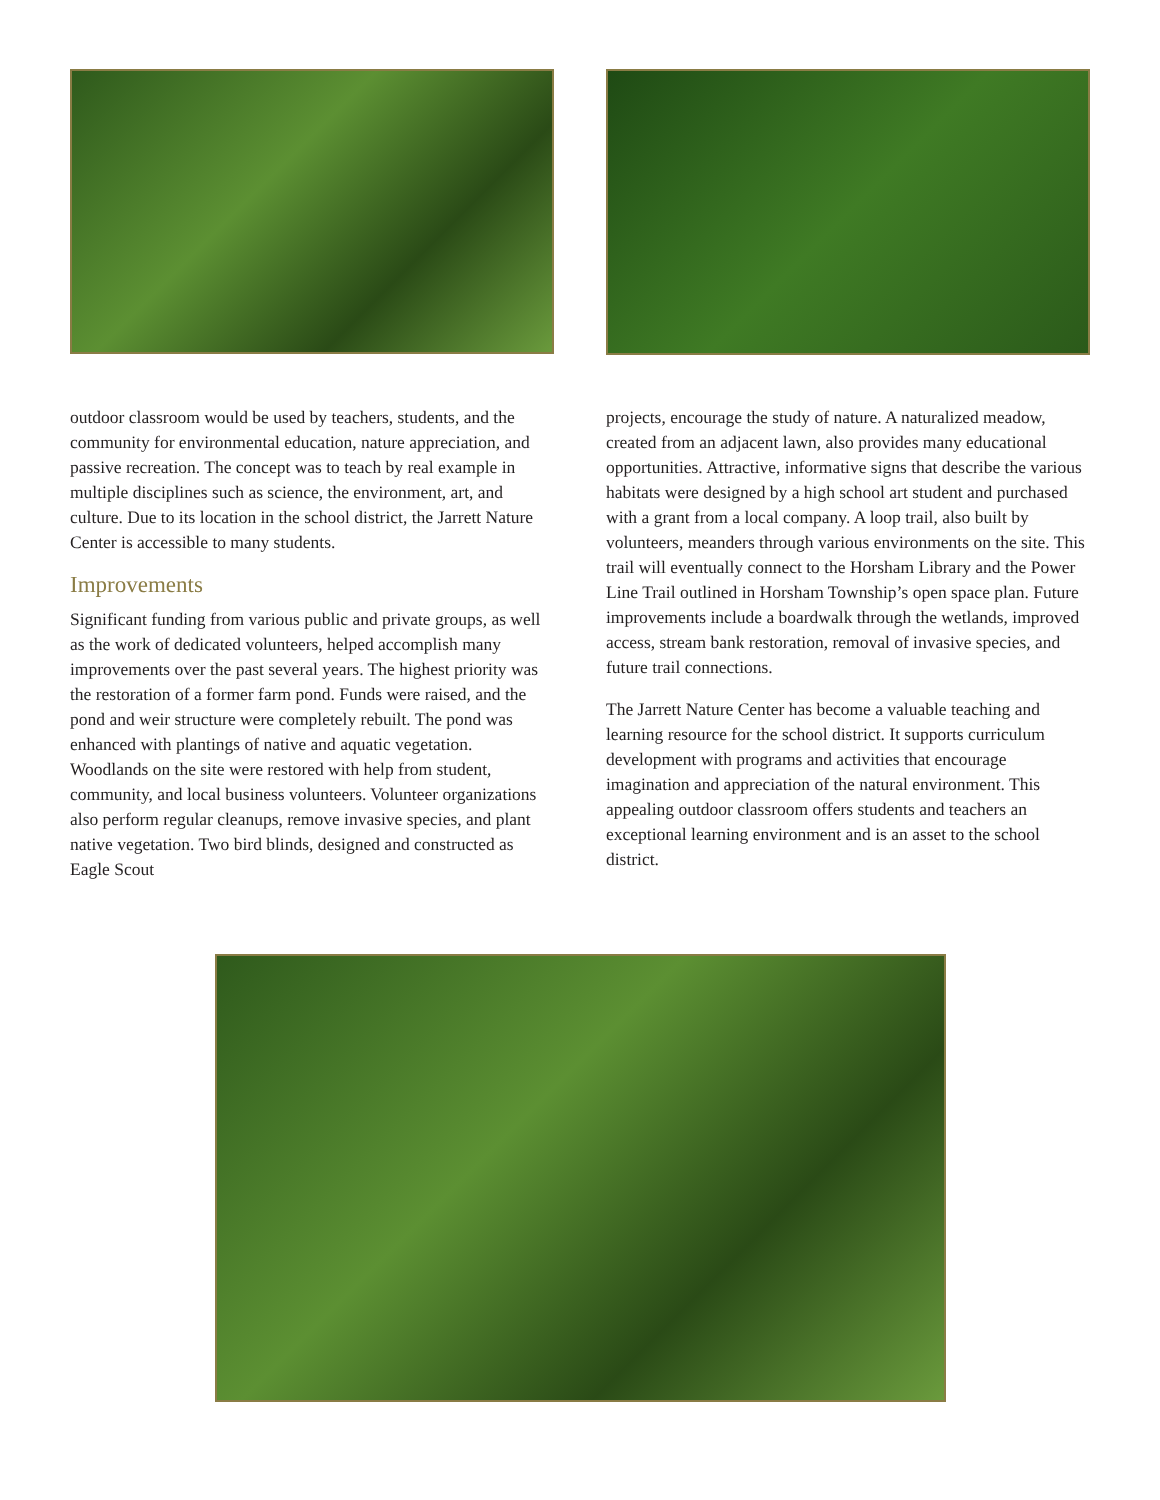outdoor classroom would be used by teachers, students, and the community for environmental education, nature appreciation, and passive recreation. The concept was to teach by real example in multiple disciplines such as science, the environment, art, and culture. Due to its location in the school district, the Jarrett Nature Center is accessible to many students.
Improvements
Significant funding from various public and private groups, as well as the work of dedicated volunteers, helped accomplish many improvements over the past several years. The highest priority was the restoration of a former farm pond. Funds were raised, and the pond and weir structure were completely rebuilt. The pond was enhanced with plantings of native and aquatic vegetation. Woodlands on the site were restored with help from student, community, and local business volunteers. Volunteer organizations also perform regular cleanups, remove invasive species, and plant native vegetation. Two bird blinds, designed and constructed as Eagle Scout
projects, encourage the study of nature. A naturalized meadow, created from an adjacent lawn, also provides many educational opportunities. Attractive, informative signs that describe the various habitats were designed by a high school art student and purchased with a grant from a local company. A loop trail, also built by volunteers, meanders through various environments on the site. This trail will eventually connect to the Horsham Library and the Power Line Trail outlined in Horsham Township’s open space plan. Future improvements include a boardwalk through the wetlands, improved access, stream bank restoration, removal of invasive species, and future trail connections.
The Jarrett Nature Center has become a valuable teaching and learning resource for the school district. It supports curriculum development with programs and activities that encourage imagination and appreciation of the natural environment. This appealing outdoor classroom offers students and teachers an exceptional learning environment and is an asset to the school district.